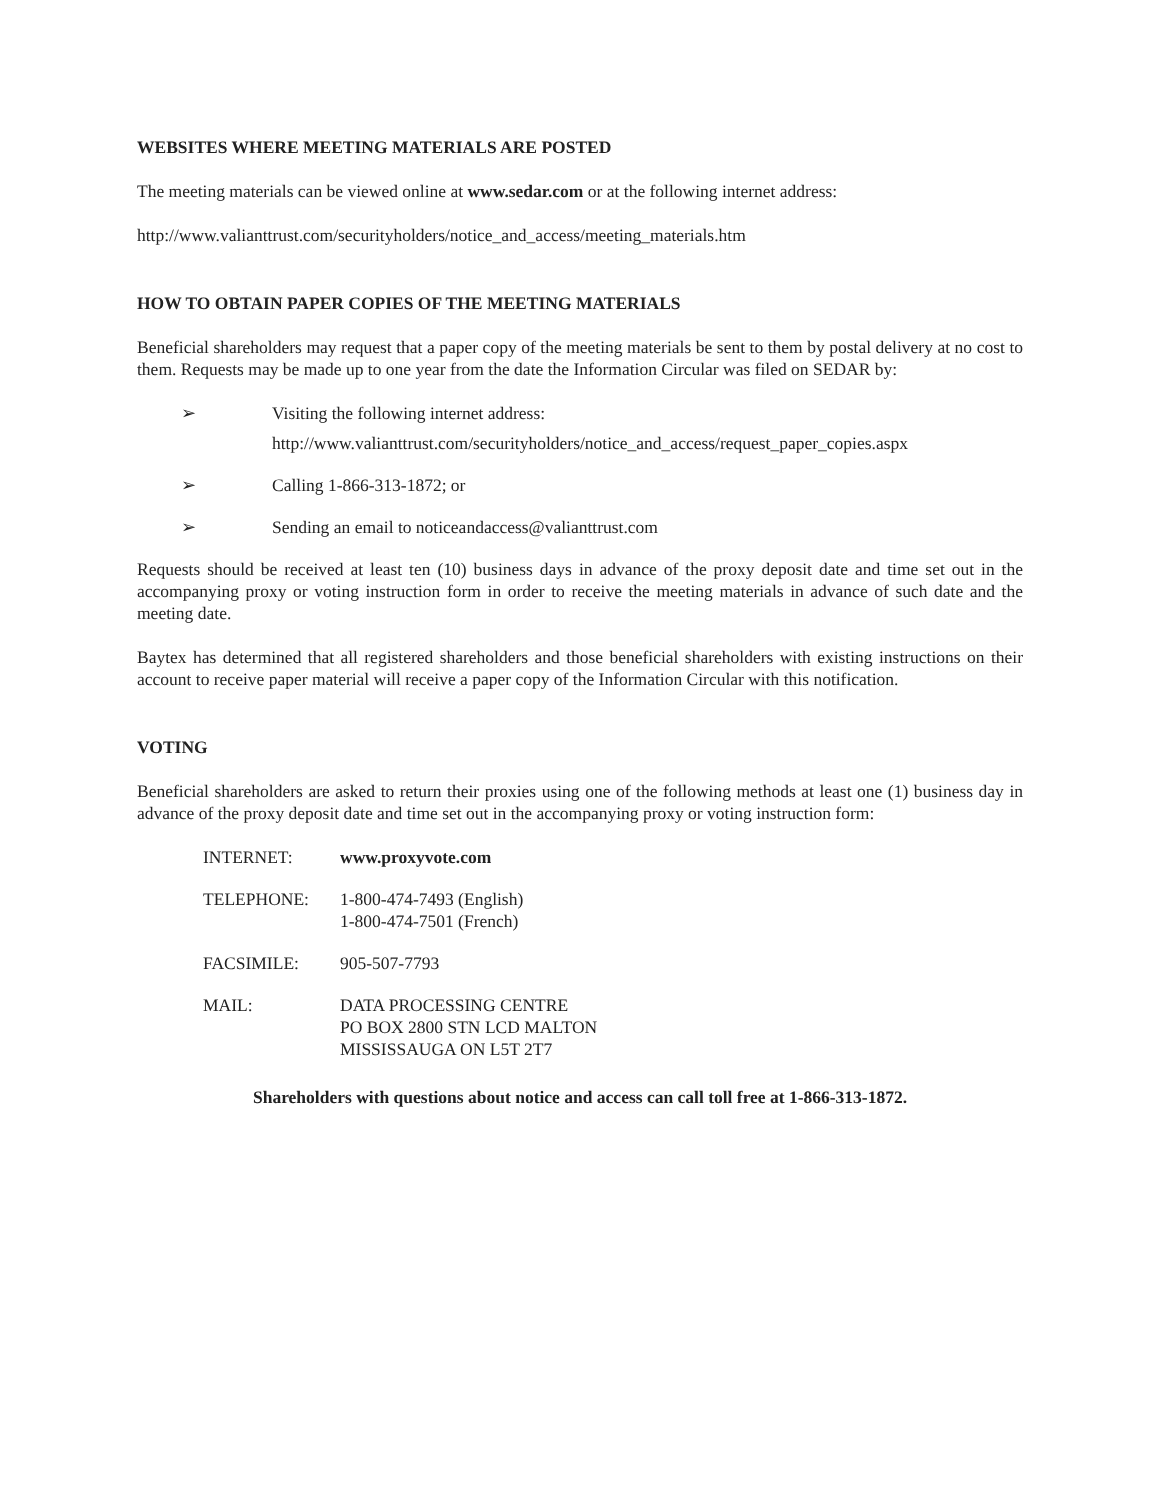WEBSITES WHERE MEETING MATERIALS ARE POSTED
The meeting materials can be viewed online at www.sedar.com or at the following internet address:
http://www.valianttrust.com/securityholders/notice_and_access/meeting_materials.htm
HOW TO OBTAIN PAPER COPIES OF THE MEETING MATERIALS
Beneficial shareholders may request that a paper copy of the meeting materials be sent to them by postal delivery at no cost to them. Requests may be made up to one year from the date the Information Circular was filed on SEDAR by:
➢ Visiting the following internet address:
http://www.valianttrust.com/securityholders/notice_and_access/request_paper_copies.aspx
➢ Calling 1-866-313-1872; or
➢ Sending an email to noticeandaccess@valianttrust.com
Requests should be received at least ten (10) business days in advance of the proxy deposit date and time set out in the accompanying proxy or voting instruction form in order to receive the meeting materials in advance of such date and the meeting date.
Baytex has determined that all registered shareholders and those beneficial shareholders with existing instructions on their account to receive paper material will receive a paper copy of the Information Circular with this notification.
VOTING
Beneficial shareholders are asked to return their proxies using one of the following methods at least one (1) business day in advance of the proxy deposit date and time set out in the accompanying proxy or voting instruction form:
| INTERNET: | www.proxyvote.com |
| TELEPHONE: | 1-800-474-7493 (English) 1-800-474-7501 (French) |
| FACSIMILE: | 905-507-7793 |
| MAIL: | DATA PROCESSING CENTRE PO BOX 2800 STN LCD MALTON MISSISSAUGA ON L5T 2T7 |
Shareholders with questions about notice and access can call toll free at 1-866-313-1872.